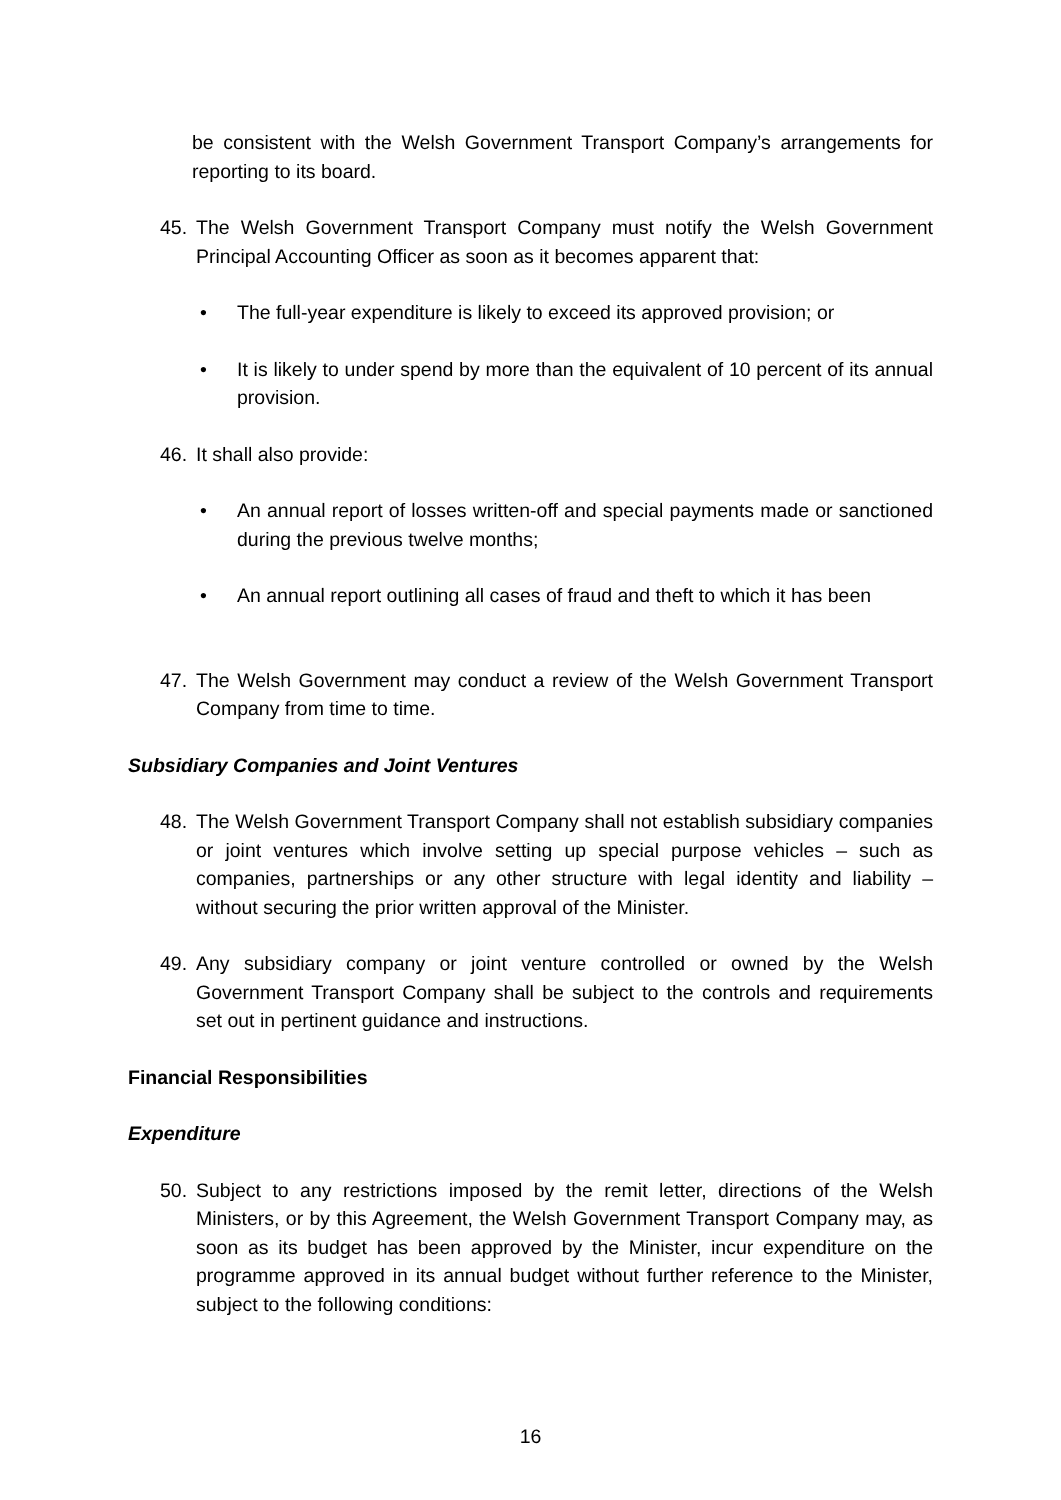be consistent with the Welsh Government Transport Company’s arrangements for reporting to its board.
45. The Welsh Government Transport Company must notify the Welsh Government Principal Accounting Officer as soon as it becomes apparent that:
• The full-year expenditure is likely to exceed its approved provision; or
• It is likely to under spend by more than the equivalent of 10 percent of its annual provision.
46. It shall also provide:
• An annual report of losses written-off and special payments made or sanctioned during the previous twelve months;
• An annual report outlining all cases of fraud and theft to which it has been
47. The Welsh Government may conduct a review of the Welsh Government Transport Company from time to time.
Subsidiary Companies and Joint Ventures
48. The Welsh Government Transport Company shall not establish subsidiary companies or joint ventures which involve setting up special purpose vehicles – such as companies, partnerships or any other structure with legal identity and liability – without securing the prior written approval of the Minister.
49. Any subsidiary company or joint venture controlled or owned by the Welsh Government Transport Company shall be subject to the controls and requirements set out in pertinent guidance and instructions.
Financial Responsibilities
Expenditure
50. Subject to any restrictions imposed by the remit letter, directions of the Welsh Ministers, or by this Agreement, the Welsh Government Transport Company may, as soon as its budget has been approved by the Minister, incur expenditure on the programme approved in its annual budget without further reference to the Minister, subject to the following conditions:
16